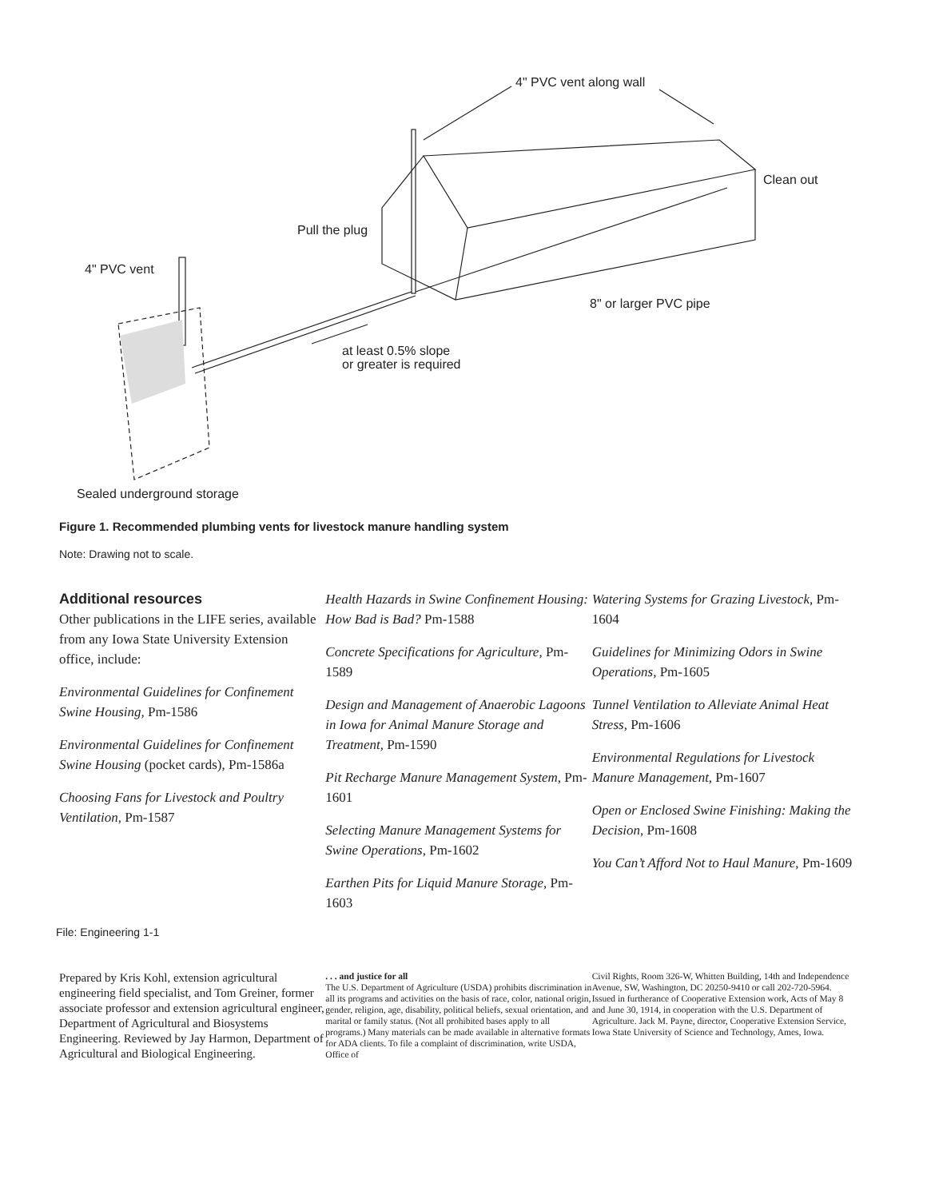4" PVC vent along wall
Clean out
Pull the plug
4" PVC vent
8" or larger PVC pipe
at least 0.5% slope
or greater is required
Sealed underground storage
Figure 1. Recommended plumbing vents for livestock manure handling system
Note: Drawing not to scale.
Additional resources
Other publications in the LIFE series, available from any Iowa State University Extension office, include:
Environmental Guidelines for Confinement Swine Housing, Pm-1586
Environmental Guidelines for Confinement Swine Housing (pocket cards), Pm-1586a
Choosing Fans for Livestock and Poultry Ventilation, Pm-1587
Health Hazards in Swine Confinement Housing: How Bad is Bad? Pm-1588
Concrete Specifications for Agriculture, Pm-1589
Design and Management of Anaerobic Lagoons in Iowa for Animal Manure Storage and Treatment, Pm-1590
Pit Recharge Manure Management System, Pm-1601
Selecting Manure Management Systems for Swine Operations, Pm-1602
Earthen Pits for Liquid Manure Storage, Pm-1603
Watering Systems for Grazing Livestock, Pm-1604
Guidelines for Minimizing Odors in Swine Operations, Pm-1605
Tunnel Ventilation to Alleviate Animal Heat Stress, Pm-1606
Environmental Regulations for Livestock Manure Management, Pm-1607
Open or Enclosed Swine Finishing: Making the Decision, Pm-1608
You Can’t Afford Not to Haul Manure, Pm-1609
File: Engineering 1-1
Prepared by Kris Kohl, extension agricultural engineering field specialist, and Tom Greiner, former associate professor and extension agricultural engineer, Department of Agricultural and Biosystems Engineering. Reviewed by Jay Harmon, Department of Agricultural and Biological Engineering.
. . . and justice for all
The U.S. Department of Agriculture (USDA) prohibits discrimination in all its programs and activities on the basis of race, color, national origin, gender, religion, age, disability, political beliefs, sexual orientation, and marital or family status. (Not all prohibited bases apply to all programs.) Many materials can be made available in alternative formats for ADA clients. To file a complaint of discrimination, write USDA, Office of
Civil Rights, Room 326-W, Whitten Building, 14th and Independence Avenue, SW, Washington, DC 20250-9410 or call 202-720-5964.
Issued in furtherance of Cooperative Extension work, Acts of May 8 and June 30, 1914, in cooperation with the U.S. Department of Agriculture. Jack M. Payne, director, Cooperative Extension Service, Iowa State University of Science and Technology, Ames, Iowa.